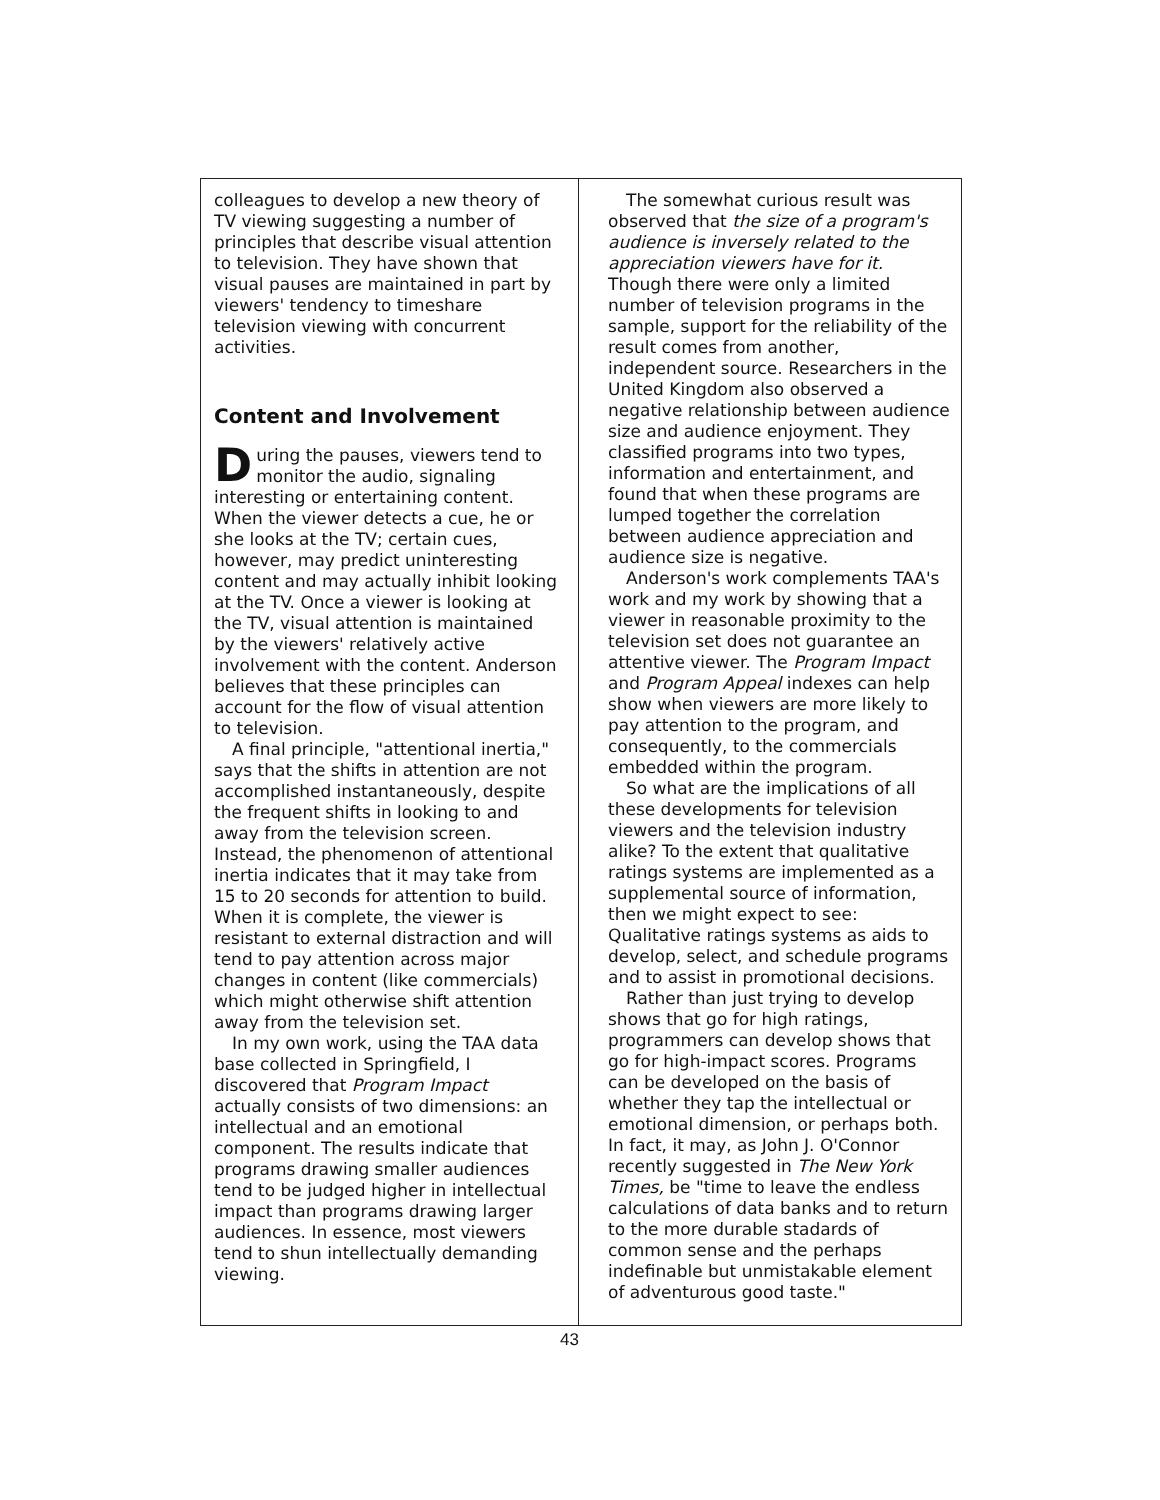colleagues to develop a new theory of TV viewing suggesting a number of principles that describe visual attention to television. They have shown that visual pauses are maintained in part by viewers' tendency to timeshare television viewing with concurrent activities.
Content and Involvement
During the pauses, viewers tend to monitor the audio, signaling interesting or entertaining content. When the viewer detects a cue, he or she looks at the TV; certain cues, however, may predict uninteresting content and may actually inhibit looking at the TV. Once a viewer is looking at the TV, visual attention is maintained by the viewers' relatively active involvement with the content. Anderson believes that these principles can account for the flow of visual attention to television.
A final principle, "attentional inertia," says that the shifts in attention are not accomplished instantaneously, despite the frequent shifts in looking to and away from the television screen. Instead, the phenomenon of attentional inertia indicates that it may take from 15 to 20 seconds for attention to build. When it is complete, the viewer is resistant to external distraction and will tend to pay attention across major changes in content (like commercials) which might otherwise shift attention away from the television set.
In my own work, using the TAA data base collected in Springfield, I discovered that Program Impact actually consists of two dimensions: an intellectual and an emotional component. The results indicate that programs drawing smaller audiences tend to be judged higher in intellectual impact than programs drawing larger audiences. In essence, most viewers tend to shun intellectually demanding viewing.
The somewhat curious result was observed that the size of a program's audience is inversely related to the appreciation viewers have for it. Though there were only a limited number of television programs in the sample, support for the reliability of the result comes from another, independent source. Researchers in the United Kingdom also observed a negative relationship between audience size and audience enjoyment. They classified programs into two types, information and entertainment, and found that when these programs are lumped together the correlation between audience appreciation and audience size is negative.
Anderson's work complements TAA's work and my work by showing that a viewer in reasonable proximity to the television set does not guarantee an attentive viewer. The Program Impact and Program Appeal indexes can help show when viewers are more likely to pay attention to the program, and consequently, to the commercials embedded within the program.
So what are the implications of all these developments for television viewers and the television industry alike? To the extent that qualitative ratings systems are implemented as a supplemental source of information, then we might expect to see: Qualitative ratings systems as aids to develop, select, and schedule programs and to assist in promotional decisions.
Rather than just trying to develop shows that go for high ratings, programmers can develop shows that go for high-impact scores. Programs can be developed on the basis of whether they tap the intellectual or emotional dimension, or perhaps both. In fact, it may, as John J. O'Connor recently suggested in The New York Times, be "time to leave the endless calculations of data banks and to return to the more durable stadards of common sense and the perhaps indefinable but unmistakable element of adventurous good taste."
43